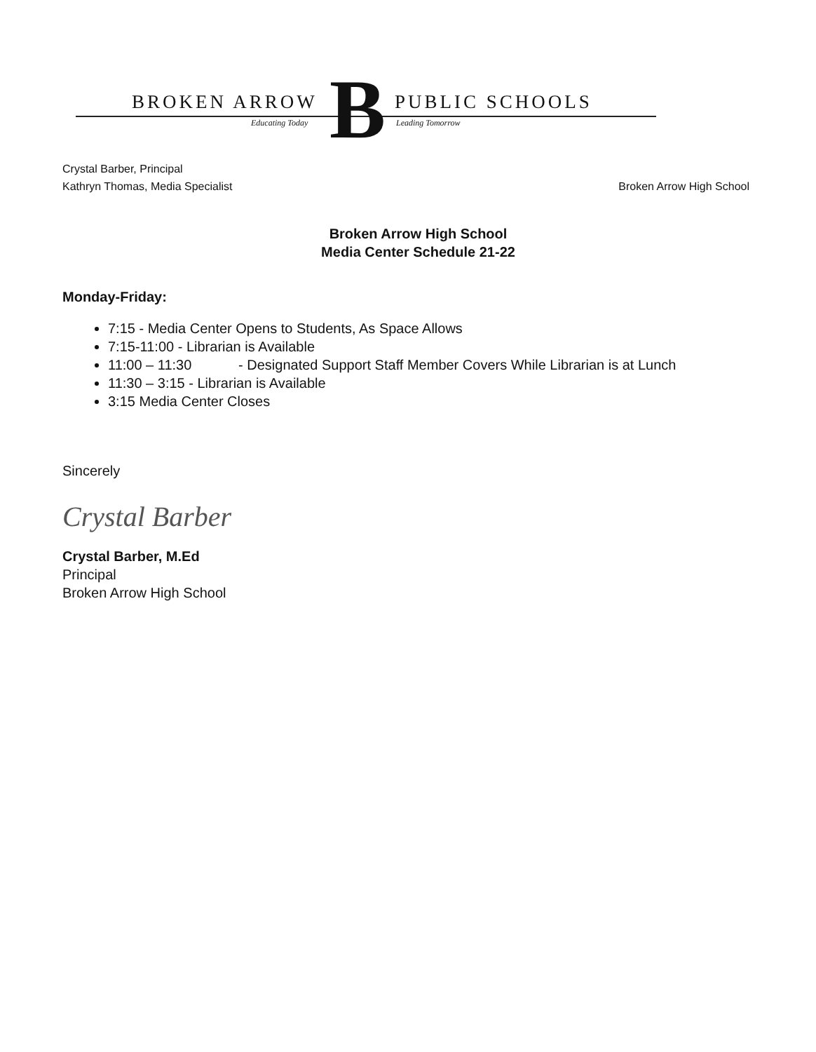BROKEN ARROW B PUBLIC SCHOOLS
Educating Today Leading Tomorrow
Crystal Barber, Principal
Kathryn Thomas, Media Specialist
Broken Arrow High School
Broken Arrow High School
Media Center Schedule 21-22
Monday-Friday:
7:15 - Media Center Opens to Students, As Space Allows
7:15-11:00 - Librarian is Available
11:00 – 11:30 - Designated Support Staff Member Covers While Librarian is at Lunch
11:30 – 3:15 - Librarian is Available
3:15 Media Center Closes
Sincerely
Crystal Barber
Crystal Barber, M.Ed
Principal
Broken Arrow High School